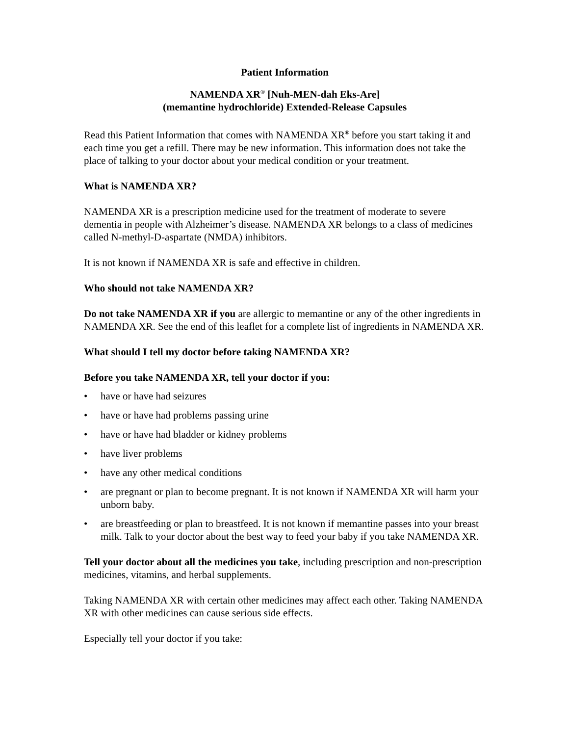Patient Information
NAMENDA XR<sup>®</sup> [Nuh-MEN-dah Eks-Are]
(memantine hydrochloride) Extended-Release Capsules
Read this Patient Information that comes with NAMENDA XR<sup>®</sup> before you start taking it and each time you get a refill. There may be new information. This information does not take the place of talking to your doctor about your medical condition or your treatment.
What is NAMENDA XR?
NAMENDA XR is a prescription medicine used for the treatment of moderate to severe dementia in people with Alzheimer’s disease. NAMENDA XR belongs to a class of medicines called N-methyl-D-aspartate (NMDA) inhibitors.
It is not known if NAMENDA XR is safe and effective in children.
Who should not take NAMENDA XR?
Do not take NAMENDA XR if you are allergic to memantine or any of the other ingredients in NAMENDA XR. See the end of this leaflet for a complete list of ingredients in NAMENDA XR.
What should I tell my doctor before taking NAMENDA XR?
Before you take NAMENDA XR, tell your doctor if you:
• have or have had seizures
• have or have had problems passing urine
• have or have had bladder or kidney problems
• have liver problems
• have any other medical conditions
• are pregnant or plan to become pregnant. It is not known if NAMENDA XR will harm your unborn baby.
• are breastfeeding or plan to breastfeed. It is not known if memantine passes into your breast milk. Talk to your doctor about the best way to feed your baby if you take NAMENDA XR.
Tell your doctor about all the medicines you take, including prescription and non-prescription medicines, vitamins, and herbal supplements.
Taking NAMENDA XR with certain other medicines may affect each other. Taking NAMENDA XR with other medicines can cause serious side effects.
Especially tell your doctor if you take: